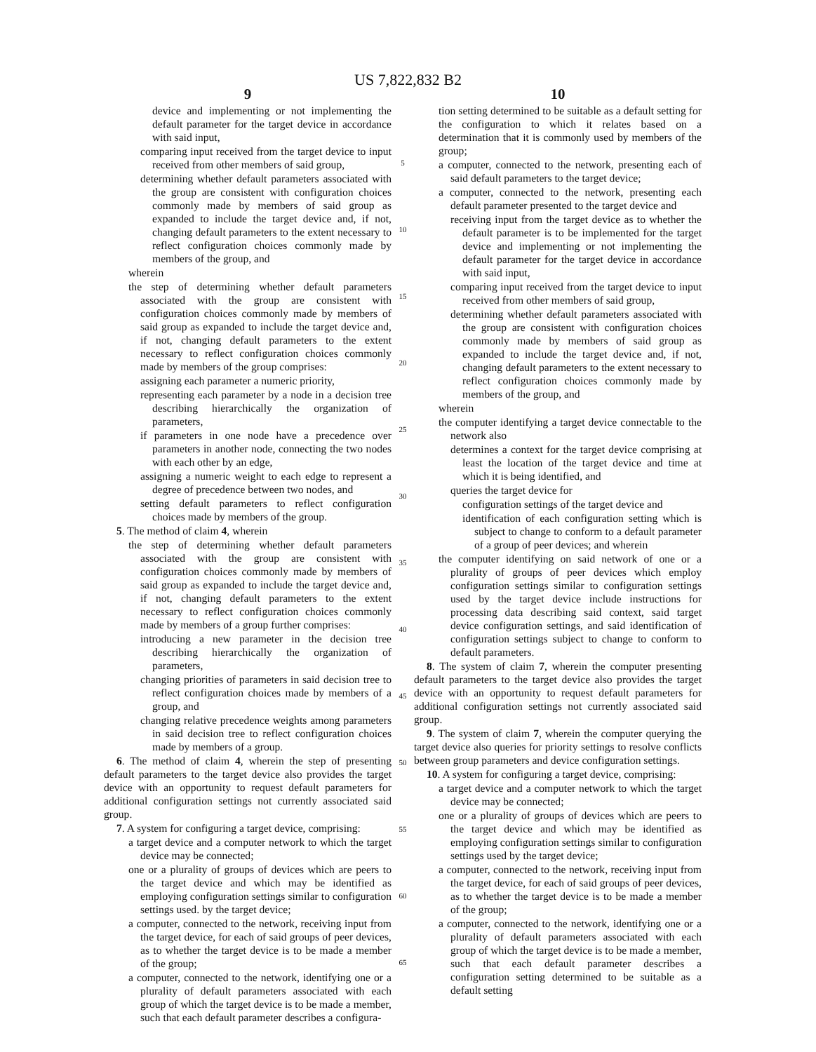US 7,822,832 B2
9
device and implementing or not implementing the default parameter for the target device in accordance with said input,
comparing input received from the target device to input received from other members of said group,
determining whether default parameters associated with the group are consistent with configuration choices commonly made by members of said group as expanded to include the target device and, if not, changing default parameters to the extent necessary to reflect configuration choices commonly made by members of the group, and
wherein
the step of determining whether default parameters associated with the group are consistent with configuration choices commonly made by members of said group as expanded to include the target device and, if not, changing default parameters to the extent necessary to reflect configuration choices commonly made by members of the group comprises:
assigning each parameter a numeric priority,
representing each parameter by a node in a decision tree describing hierarchically the organization of parameters,
if parameters in one node have a precedence over parameters in another node, connecting the two nodes with each other by an edge,
assigning a numeric weight to each edge to represent a degree of precedence between two nodes, and
setting default parameters to reflect configuration choices made by members of the group.
5. The method of claim 4, wherein
the step of determining whether default parameters associated with the group are consistent with configuration choices commonly made by members of said group as expanded to include the target device and, if not, changing default parameters to the extent necessary to reflect configuration choices commonly made by members of a group further comprises:
introducing a new parameter in the decision tree describing hierarchically the organization of parameters,
changing priorities of parameters in said decision tree to reflect configuration choices made by members of a group, and
changing relative precedence weights among parameters in said decision tree to reflect configuration choices made by members of a group.
6. The method of claim 4, wherein the step of presenting default parameters to the target device also provides the target device with an opportunity to request default parameters for additional configuration settings not currently associated said group.
7. A system for configuring a target device, comprising:
a target device and a computer network to which the target device may be connected;
one or a plurality of groups of devices which are peers to the target device and which may be identified as employing configuration settings similar to configuration settings used. by the target device;
a computer, connected to the network, receiving input from the target device, for each of said groups of peer devices, as to whether the target device is to be made a member of the group;
a computer, connected to the network, identifying one or a plurality of default parameters associated with each group of which the target device is to be made a member, such that each default parameter describes a configura-
5
10
15
20
25
30
35
40
45
50
55
60
65
10
tion setting determined to be suitable as a default setting for the configuration to which it relates based on a determination that it is commonly used by members of the group;
a computer, connected to the network, presenting each of said default parameters to the target device;
a computer, connected to the network, presenting each default parameter presented to the target device and
receiving input from the target device as to whether the default parameter is to be implemented for the target device and implementing or not implementing the default parameter for the target device in accordance with said input,
comparing input received from the target device to input received from other members of said group,
determining whether default parameters associated with the group are consistent with configuration choices commonly made by members of said group as expanded to include the target device and, if not, changing default parameters to the extent necessary to reflect configuration choices commonly made by members of the group, and
wherein
the computer identifying a target device connectable to the network also
determines a context for the target device comprising at least the location of the target device and time at which it is being identified, and
queries the target device for
configuration settings of the target device and
identification of each configuration setting which is subject to change to conform to a default parameter of a group of peer devices; and wherein
the computer identifying on said network of one or a plurality of groups of peer devices which employ configuration settings similar to configuration settings used by the target device include instructions for processing data describing said context, said target device configuration settings, and said identification of configuration settings subject to change to conform to default parameters.
8. The system of claim 7, wherein the computer presenting default parameters to the target device also provides the target device with an opportunity to request default parameters for additional configuration settings not currently associated said group.
9. The system of claim 7, wherein the computer querying the target device also queries for priority settings to resolve conflicts between group parameters and device configuration settings.
10. A system for configuring a target device, comprising:
a target device and a computer network to which the target device may be connected;
one or a plurality of groups of devices which are peers to the target device and which may be identified as employing configuration settings similar to configuration settings used by the target device;
a computer, connected to the network, receiving input from the target device, for each of said groups of peer devices, as to whether the target device is to be made a member of the group;
a computer, connected to the network, identifying one or a plurality of default parameters associated with each group of which the target device is to be made a member, such that each default parameter describes a configuration setting determined to be suitable as a default setting